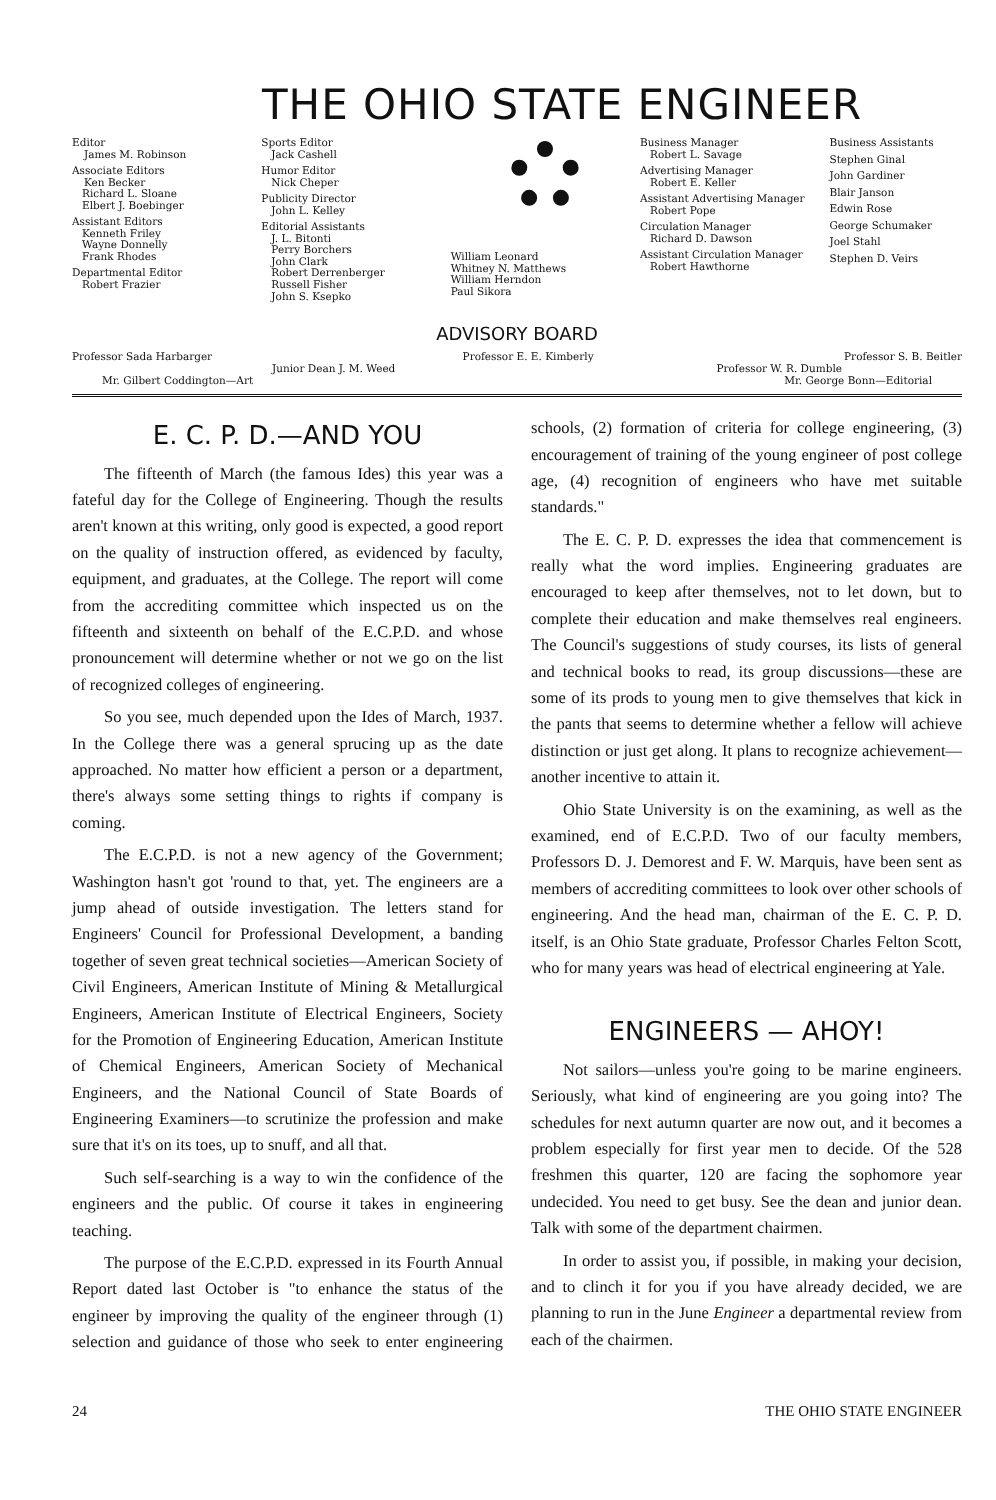THE OHIO STATE ENGINEER
Editor
James M. Robinson
Associate Editors
Ken Becker
Richard L. Sloane
Elbert J. Boebinger
Assistant Editors
Kenneth Friley
Wayne Donnelly
Frank Rhodes
Departmental Editor
Robert Frazier
Sports Editor
Jack Cashell
Humor Editor
Nick Cheper
Publicity Director
John L. Kelley
Editorial Assistants
J. L. Bitonti
Perry Borchers
John Clark
Robert Derrenberger
Russell Fisher
John S. Ksepko
William Leonard
Whitney N. Matthews
William Herndon
Paul Sikora
Business Manager
Robert L. Savage
Advertising Manager
Robert E. Keller
Assistant Advertising Manager
Robert Pope
Circulation Manager
Richard D. Dawson
Assistant Circulation Manager
Robert Hawthorne
Business Assistants
Stephen Ginal
John Gardiner
Blair Janson
Edwin Rose
George Schumaker
Joel Stahl
Stephen D. Veirs
ADVISORY BOARD
Professor Sada Harbarger Professor E. E. Kimberly Professor S. B. Beitler
Junior Dean J. M. Weed Professor W. R. Dumble
Mr. Gilbert Coddington—Art Mr. George Bonn—Editorial
E. C. P. D.—AND YOU
The fifteenth of March (the famous Ides) this year was a fateful day for the College of Engineering. Though the results aren't known at this writing, only good is expected, a good report on the quality of instruction offered, as evidenced by faculty, equipment, and graduates, at the College. The report will come from the accrediting committee which inspected us on the fifteenth and sixteenth on behalf of the E.C.P.D. and whose pronouncement will determine whether or not we go on the list of recognized colleges of engineering.
So you see, much depended upon the Ides of March, 1937. In the College there was a general sprucing up as the date approached. No matter how efficient a person or a department, there's always some setting things to rights if company is coming.
The E.C.P.D. is not a new agency of the Government; Washington hasn't got 'round to that, yet. The engineers are a jump ahead of outside investigation. The letters stand for Engineers' Council for Professional Development, a banding together of seven great technical societies—American Society of Civil Engineers, American Institute of Mining & Metallurgical Engineers, American Institute of Electrical Engineers, Society for the Promotion of Engineering Education, American Institute of Chemical Engineers, American Society of Mechanical Engineers, and the National Council of State Boards of Engineering Examiners—to scrutinize the profession and make sure that it's on its toes, up to snuff, and all that.
Such self-searching is a way to win the confidence of the engineers and the public. Of course it takes in engineering teaching.
The purpose of the E.C.P.D. expressed in its Fourth Annual Report dated last October is "to enhance the status of the engineer by improving the quality of the engineer through (1) selection and guidance of those who seek to enter engineering schools, (2) formation of criteria for college engineering, (3) encouragement of training of the young engineer of post college age, (4) recognition of engineers who have met suitable standards."
The E. C. P. D. expresses the idea that commencement is really what the word implies. Engineering graduates are encouraged to keep after themselves, not to let down, but to complete their education and make themselves real engineers. The Council's suggestions of study courses, its lists of general and technical books to read, its group discussions—these are some of its prods to young men to give themselves that kick in the pants that seems to determine whether a fellow will achieve distinction or just get along. It plans to recognize achievement—another incentive to attain it.
Ohio State University is on the examining, as well as the examined, end of E.C.P.D. Two of our faculty members, Professors D. J. Demorest and F. W. Marquis, have been sent as members of accrediting committees to look over other schools of engineering. And the head man, chairman of the E. C. P. D. itself, is an Ohio State graduate, Professor Charles Felton Scott, who for many years was head of electrical engineering at Yale.
ENGINEERS — AHOY!
Not sailors—unless you're going to be marine engineers. Seriously, what kind of engineering are you going into? The schedules for next autumn quarter are now out, and it becomes a problem especially for first year men to decide. Of the 528 freshmen this quarter, 120 are facing the sophomore year undecided. You need to get busy. See the dean and junior dean. Talk with some of the department chairmen.
In order to assist you, if possible, in making your decision, and to clinch it for you if you have already decided, we are planning to run in the June Engineer a departmental review from each of the chairmen.
24 THE OHIO STATE ENGINEER